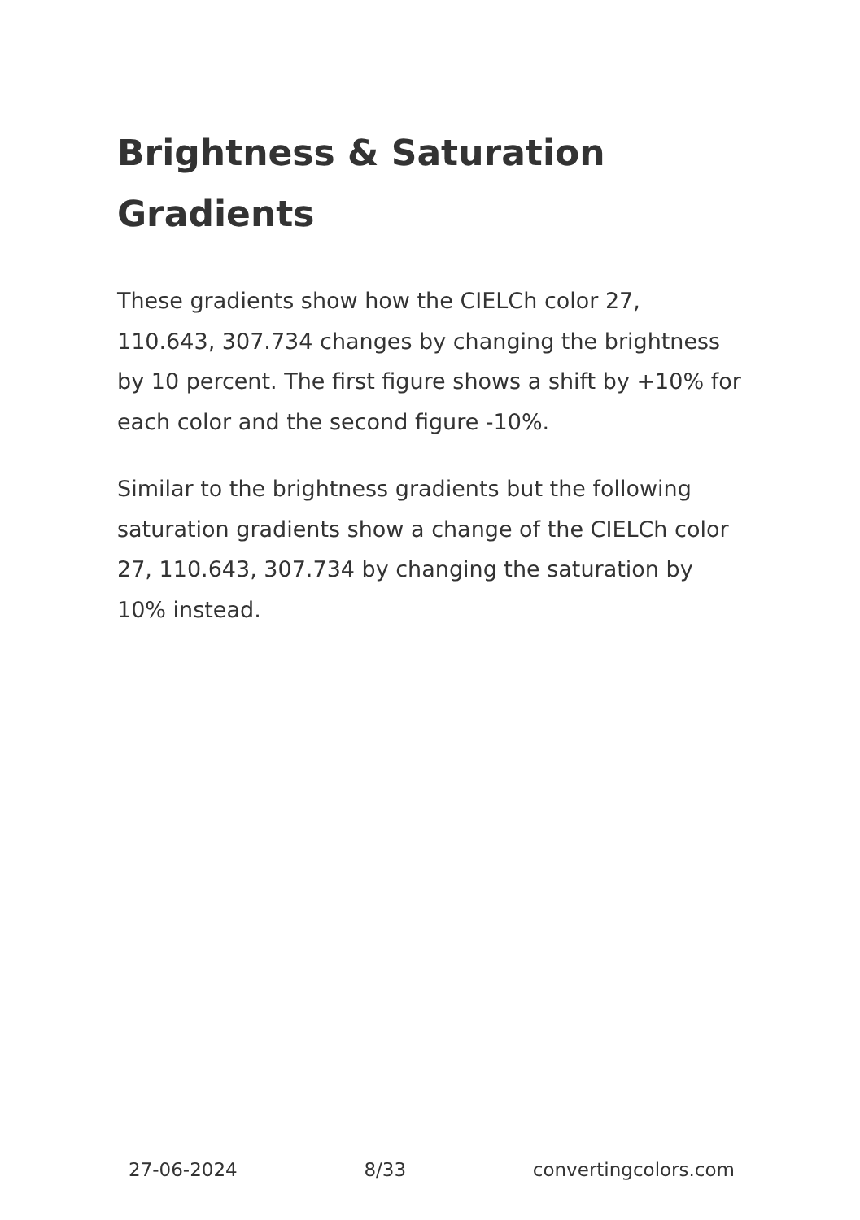Brightness & Saturation Gradients
These gradients show how the CIELCh color 27, 110.643, 307.734 changes by changing the brightness by 10 percent. The first figure shows a shift by +10% for each color and the second figure -10%.
Similar to the brightness gradients but the following saturation gradients show a change of the CIELCh color 27, 110.643, 307.734 by changing the saturation by 10% instead.
27-06-2024 8/33 convertingcolors.com